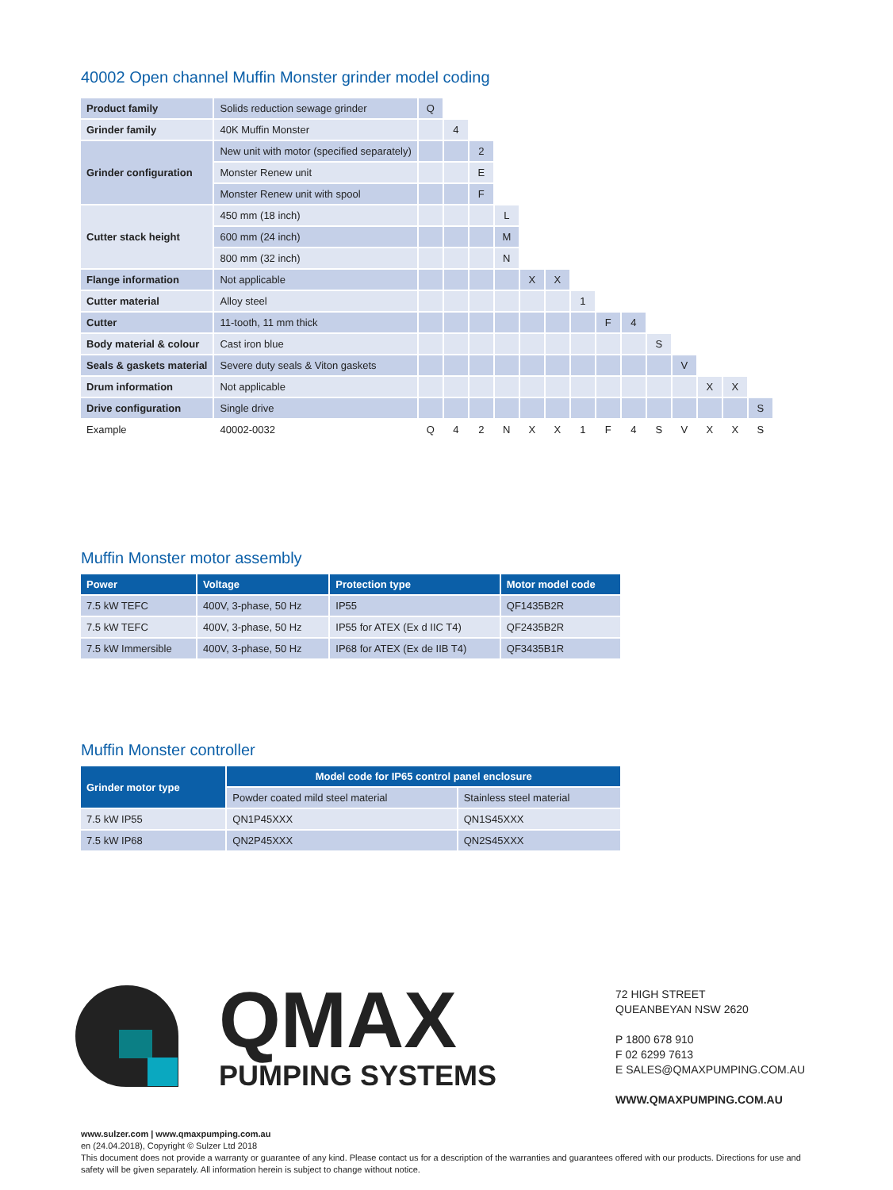40002 Open channel Muffin Monster grinder model coding
| Product family | Solids reduction sewage grinder | Q | | | | | | | | | | | | | |
| Grinder family | 40K Muffin Monster | | 4 | | | | | | | | | | | | |
| Grinder configuration | New unit with motor (specified separately) | | | 2 | | | | | | | | | | | |
| | Monster Renew unit | | | E | | | | | | | | | | | |
| | Monster Renew unit with spool | | | F | | | | | | | | | | | |
| Cutter stack height | 450 mm (18 inch) | | | | L | | | | | | | | | | |
| | 600 mm (24 inch) | | | | M | | | | | | | | | | |
| | 800 mm (32 inch) | | | | N | | | | | | | | | | |
| Flange information | Not applicable | | | | | X | X | | | | | | | | |
| Cutter material | Alloy steel | | | | | | | 1 | | | | | | | |
| Cutter | 11-tooth, 11 mm thick | | | | | | | | F | 4 | | | | | |
| Body material & colour | Cast iron blue | | | | | | | | | | S | | | | |
| Seals & gaskets material | Severe duty seals & Viton gaskets | | | | | | | | | | | V | | | |
| Drum information | Not applicable | | | | | | | | | | | | X | X | |
| Drive configuration | Single drive | | | | | | | | | | | | | | S |
| Example | 40002-0032 | Q | 4 | 2 | N | X | X | 1 | F | 4 | S | V | X | X | S |
Muffin Monster motor assembly
| Power | Voltage | Protection type | Motor model code |
| --- | --- | --- | --- |
| 7.5 kW TEFC | 400V, 3-phase, 50 Hz | IP55 | QF1435B2R |
| 7.5 kW TEFC | 400V, 3-phase, 50 Hz | IP55 for ATEX (Ex d IIC T4) | QF2435B2R |
| 7.5 kW Immersible | 400V, 3-phase, 50 Hz | IP68 for ATEX (Ex de IIB T4) | QF3435B1R |
Muffin Monster controller
| Grinder motor type | Model code for IP65 control panel enclosure | |
| --- | --- | --- |
| | Powder coated mild steel material | Stainless steel material |
| 7.5 kW IP55 | QN1P45XXX | QN1S45XXX |
| 7.5 kW IP68 | QN2P45XXX | QN2S45XXX |
QMAX
PUMPING SYSTEMS
72 HIGH STREET
QUEANBEYAN NSW 2620
P 1800 678 910
F 02 6299 7613
E SALES@QMAXPUMPING.COM.AU
WWW.QMAXPUMPING.COM.AU
www.sulzer.com | www.qmaxpumping.com.au
en (24.04.2018), Copyright © Sulzer Ltd 2018
This document does not provide a warranty or guarantee of any kind. Please contact us for a description of the warranties and guarantees offered with our products. Directions for use and safety will be given separately. All information herein is subject to change without notice.